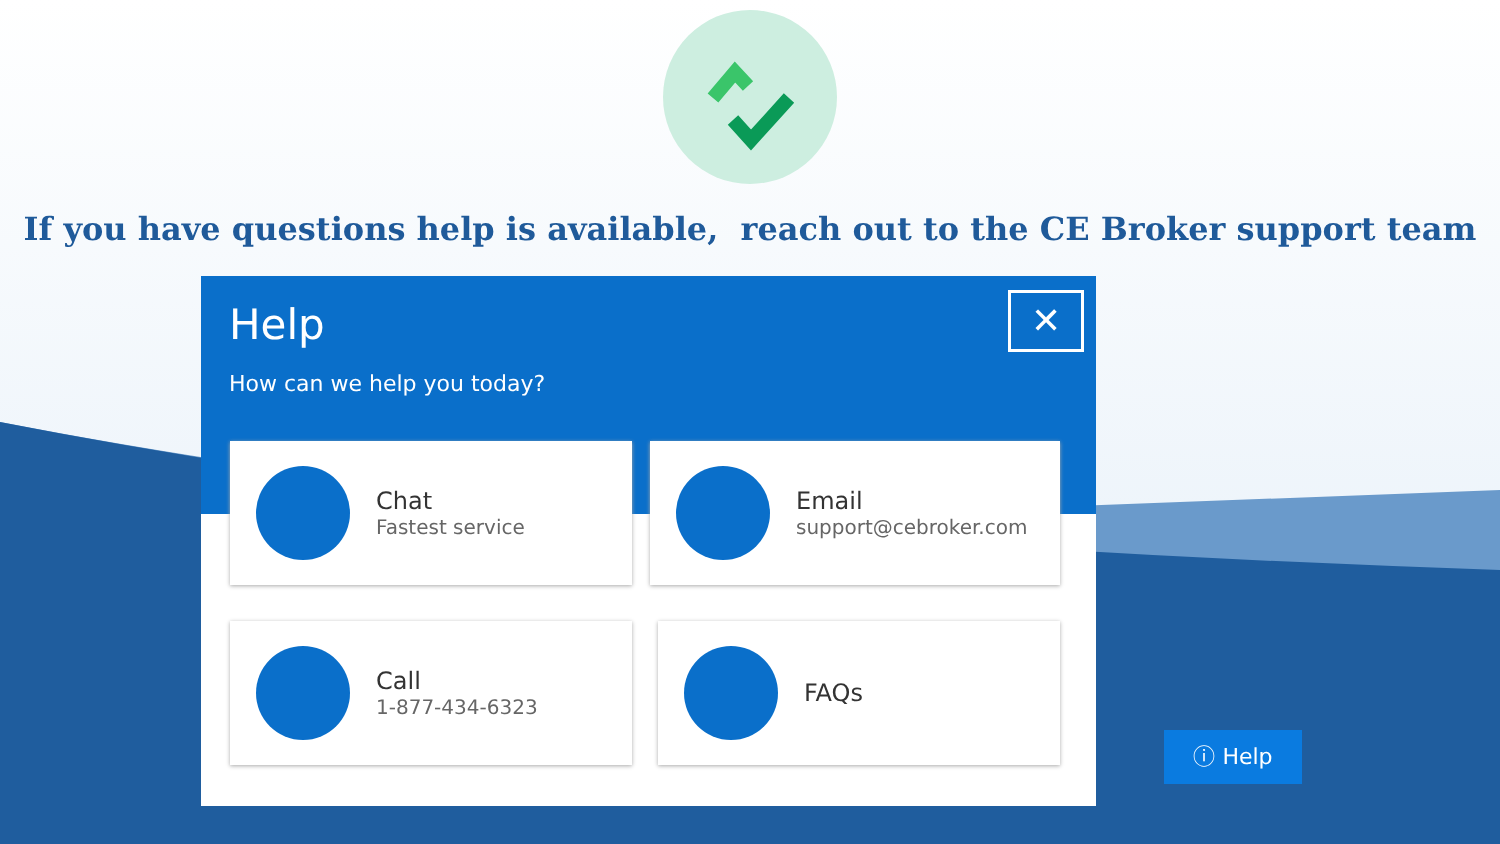If you have questions help is available, reach out to the CE Broker support team
Help
How can we help you today?
✕
Chat
Fastest service
Email
support@cebroker.com
Call
1-877-434-6323
FAQs
ⓘ Help